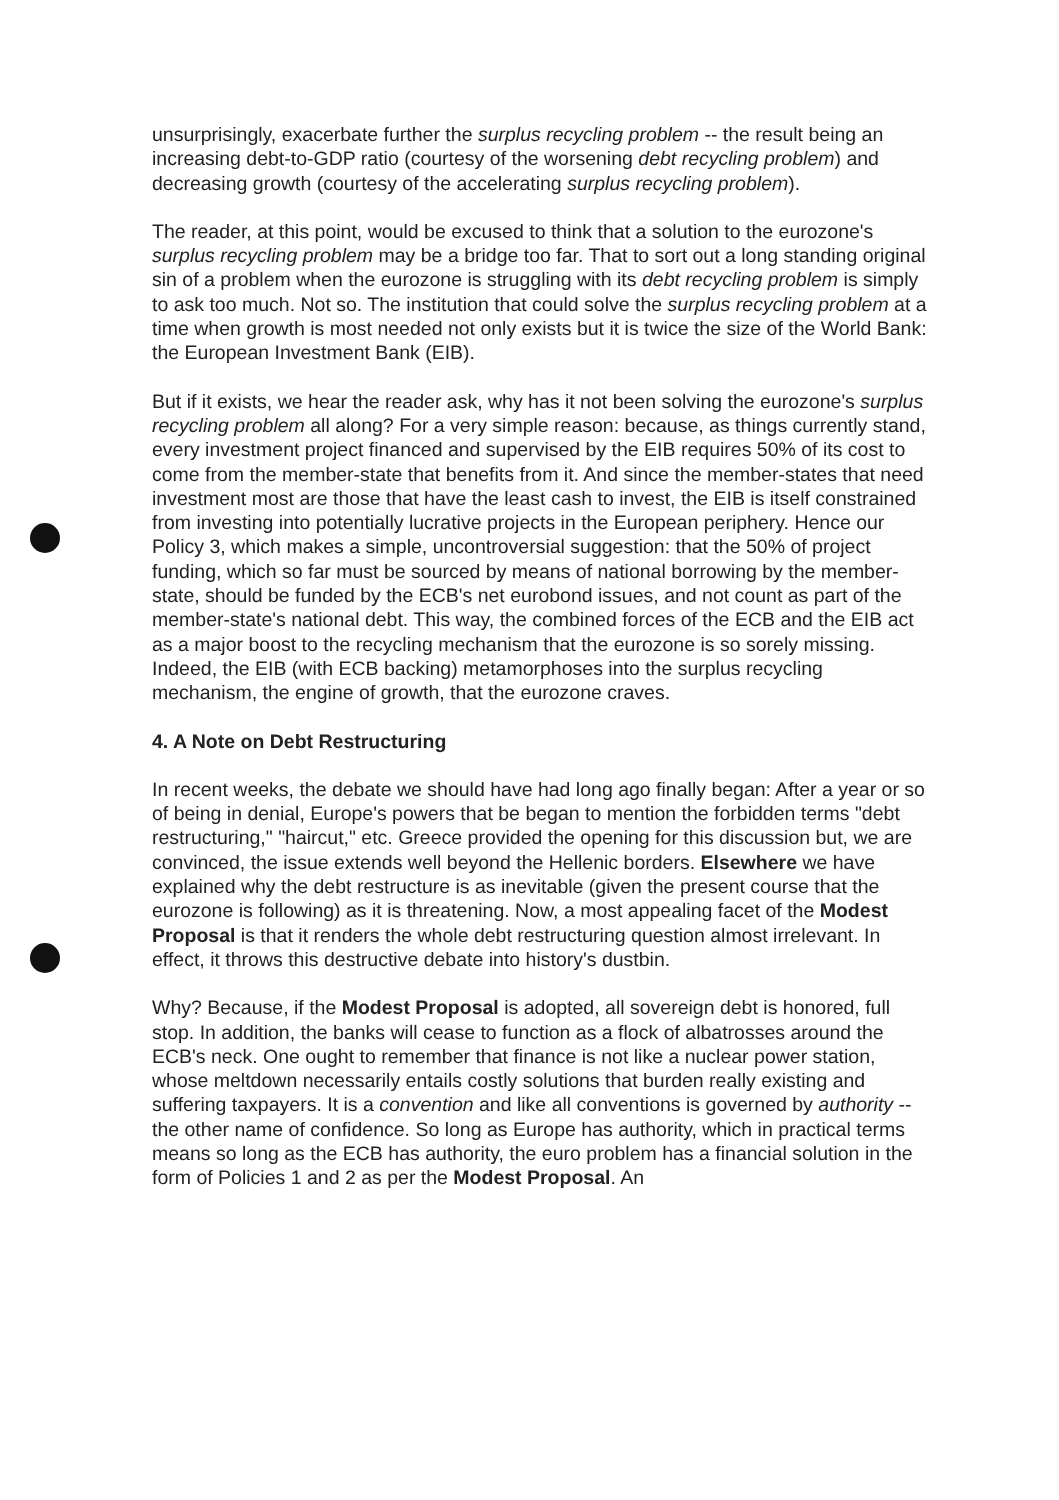unsurprisingly, exacerbate further the surplus recycling problem -- the result being an increasing debt-to-GDP ratio (courtesy of the worsening debt recycling problem) and decreasing growth (courtesy of the accelerating surplus recycling problem).
The reader, at this point, would be excused to think that a solution to the eurozone's surplus recycling problem may be a bridge too far. That to sort out a long standing original sin of a problem when the eurozone is struggling with its debt recycling problem is simply to ask too much. Not so. The institution that could solve the surplus recycling problem at a time when growth is most needed not only exists but it is twice the size of the World Bank: the European Investment Bank (EIB).
But if it exists, we hear the reader ask, why has it not been solving the eurozone's surplus recycling problem all along? For a very simple reason: because, as things currently stand, every investment project financed and supervised by the EIB requires 50% of its cost to come from the member-state that benefits from it. And since the member-states that need investment most are those that have the least cash to invest, the EIB is itself constrained from investing into potentially lucrative projects in the European periphery. Hence our Policy 3, which makes a simple, uncontroversial suggestion: that the 50% of project funding, which so far must be sourced by means of national borrowing by the member-state, should be funded by the ECB's net eurobond issues, and not count as part of the member-state's national debt. This way, the combined forces of the ECB and the EIB act as a major boost to the recycling mechanism that the eurozone is so sorely missing. Indeed, the EIB (with ECB backing) metamorphoses into the surplus recycling mechanism, the engine of growth, that the eurozone craves.
4. A Note on Debt Restructuring
In recent weeks, the debate we should have had long ago finally began: After a year or so of being in denial, Europe's powers that be began to mention the forbidden terms "debt restructuring," "haircut," etc. Greece provided the opening for this discussion but, we are convinced, the issue extends well beyond the Hellenic borders. Elsewhere we have explained why the debt restructure is as inevitable (given the present course that the eurozone is following) as it is threatening. Now, a most appealing facet of the Modest Proposal is that it renders the whole debt restructuring question almost irrelevant. In effect, it throws this destructive debate into history's dustbin.
Why? Because, if the Modest Proposal is adopted, all sovereign debt is honored, full stop. In addition, the banks will cease to function as a flock of albatrosses around the ECB's neck. One ought to remember that finance is not like a nuclear power station, whose meltdown necessarily entails costly solutions that burden really existing and suffering taxpayers. It is a convention and like all conventions is governed by authority -- the other name of confidence. So long as Europe has authority, which in practical terms means so long as the ECB has authority, the euro problem has a financial solution in the form of Policies 1 and 2 as per the Modest Proposal. An